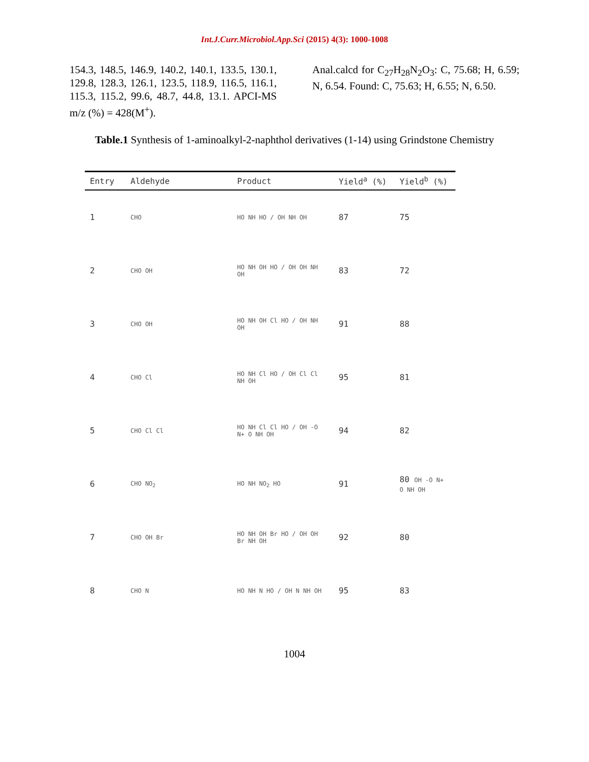Int.J.Curr.Microbiol.App.Sci (2015) 4(3): 1000-1008
154.3, 148.5, 146.9, 140.2, 140.1, 133.5, 130.1, 129.8, 128.3, 126.1, 123.5, 118.9, 116.5, 116.1, 115.3, 115.2, 99.6, 48.7, 44.8, 13.1. APCI-MS m/z (%) = 428(M<sup>+</sup>).
Anal.calcd for C<sub>27</sub>H<sub>28</sub>N<sub>2</sub>O<sub>3</sub>: C, 75.68; H, 6.59; N, 6.54. Found: C, 75.63; H, 6.55; N, 6.50.
Table.1 Synthesis of 1-aminoalkyl-2-naphthol derivatives (1-14) using Grindstone Chemistry
| Entry | Aldehyde | Product | Yield<sup>a</sup> (%) | Yield<sup>b</sup> (%) |
| --- | --- | --- | --- | --- |
| 1 | CHO | HO NH HO / OH NH OH | 87 | 75 |
| 2 | CHO OH | HO NH OH HO / OH OH NH OH | 83 | 72 |
| 3 | CHO OH | HO NH OH Cl HO / OH NH OH | 91 | 88 |
| 4 | CHO Cl | HO NH Cl HO / OH Cl Cl NH OH | 95 | 81 |
| 5 | CHO Cl Cl | HO NH Cl Cl HO / OH -O N+ O NH OH | 94 | 82 |
| 6 | CHO NO<sub>2</sub> | HO NH NO<sub>2</sub> HO | 91 | 80 OH -O N+ O NH OH |
| 7 | CHO OH Br | HO NH OH Br HO / OH OH Br NH OH | 92 | 80 |
| 8 | CHO N | HO NH N HO / OH N NH OH | 95 | 83 |
1004